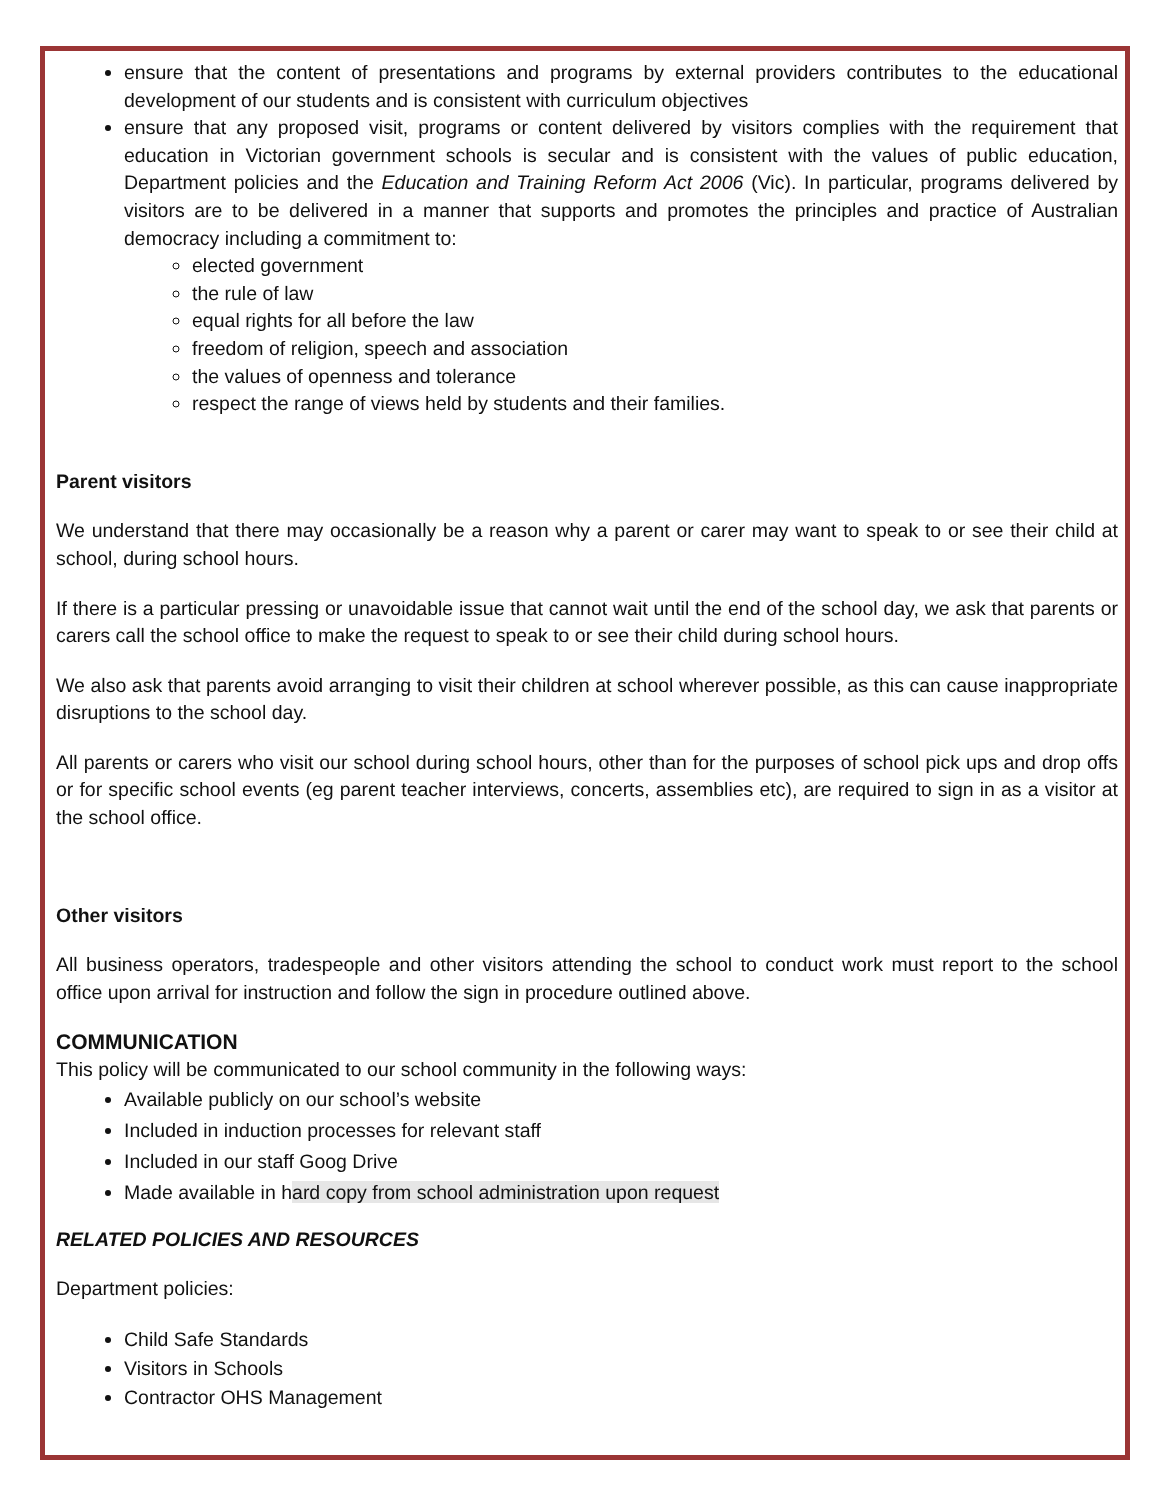ensure that the content of presentations and programs by external providers contributes to the educational development of our students and is consistent with curriculum objectives
ensure that any proposed visit, programs or content delivered by visitors complies with the requirement that education in Victorian government schools is secular and is consistent with the values of public education, Department policies and the Education and Training Reform Act 2006 (Vic). In particular, programs delivered by visitors are to be delivered in a manner that supports and promotes the principles and practice of Australian democracy including a commitment to:
elected government
the rule of law
equal rights for all before the law
freedom of religion, speech and association
the values of openness and tolerance
respect the range of views held by students and their families.
Parent visitors
We understand that there may occasionally be a reason why a parent or carer may want to speak to or see their child at school, during school hours.
If there is a particular pressing or unavoidable issue that cannot wait until the end of the school day, we ask that parents or carers call the school office to make the request to speak to or see their child during school hours.
We also ask that parents avoid arranging to visit their children at school wherever possible, as this can cause inappropriate disruptions to the school day.
All parents or carers who visit our school during school hours, other than for the purposes of school pick ups and drop offs or for specific school events (eg parent teacher interviews, concerts, assemblies etc), are required to sign in as a visitor at the school office.
Other visitors
All business operators, tradespeople and other visitors attending the school to conduct work must report to the school office upon arrival for instruction and follow the sign in procedure outlined above.
COMMUNICATION
This policy will be communicated to our school community in the following ways:
Available publicly on our school’s website
Included in induction processes for relevant staff
Included in our staff Goog Drive
Made available in hard copy from school administration upon request
RELATED POLICIES AND RESOURCES
Department policies:
Child Safe Standards
Visitors in Schools
Contractor OHS Management